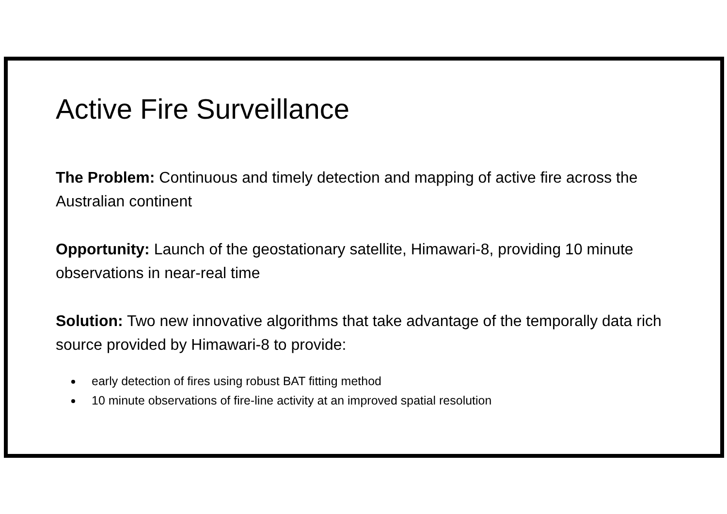Active Fire Surveillance
The Problem: Continuous and timely detection and mapping of active fire across the Australian continent
Opportunity: Launch of the geostationary satellite, Himawari-8, providing 10 minute observations in near-real time
Solution: Two new innovative algorithms that take advantage of the temporally data rich source provided by Himawari-8 to provide:
early detection of fires using robust BAT fitting method
10 minute observations of fire-line activity at an improved spatial resolution